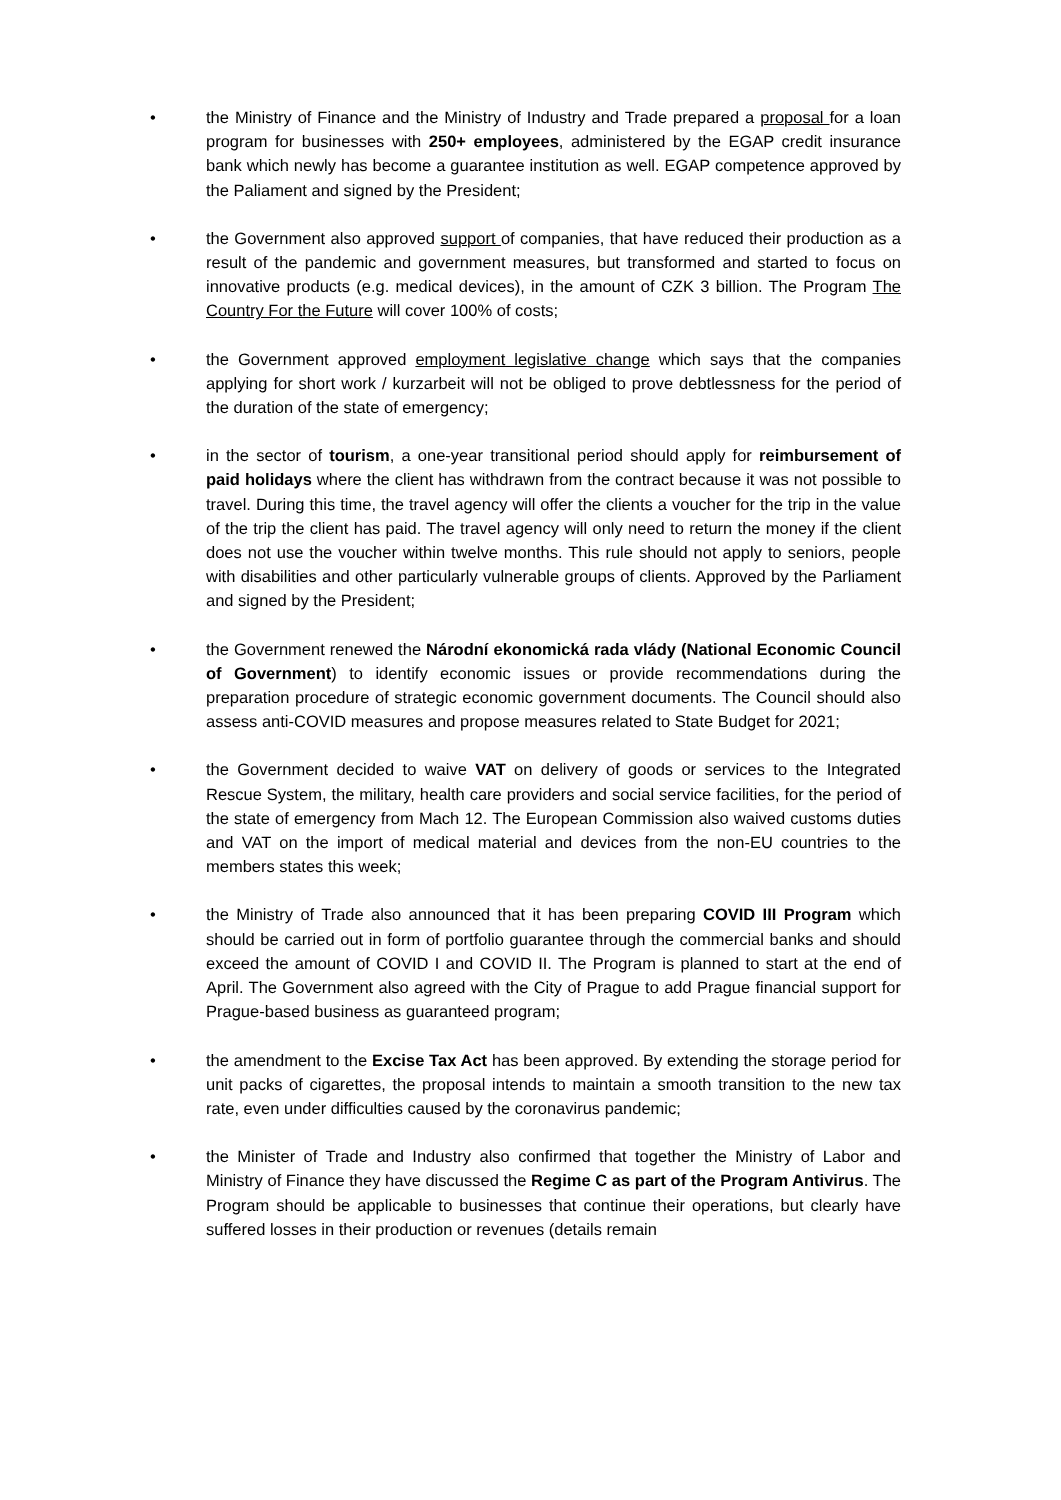• the Ministry of Finance and the Ministry of Industry and Trade prepared a proposal for a loan program for businesses with 250+ employees, administered by the EGAP credit insurance bank which newly has become a guarantee institution as well. EGAP competence approved by the Paliament and signed by the President;
• the Government also approved support of companies, that have reduced their production as a result of the pandemic and government measures, but transformed and started to focus on innovative products (e.g. medical devices), in the amount of CZK 3 billion. The Program The Country For the Future will cover 100% of costs;
• the Government approved employment legislative change which says that the companies applying for short work / kurzarbeit will not be obliged to prove debtlessness for the period of the duration of the state of emergency;
• in the sector of tourism, a one-year transitional period should apply for reimbursement of paid holidays where the client has withdrawn from the contract because it was not possible to travel. During this time, the travel agency will offer the clients a voucher for the trip in the value of the trip the client has paid. The travel agency will only need to return the money if the client does not use the voucher within twelve months. This rule should not apply to seniors, people with disabilities and other particularly vulnerable groups of clients. Approved by the Parliament and signed by the President;
• the Government renewed the Národní ekonomická rada vlády (National Economic Council of Government) to identify economic issues or provide recommendations during the preparation procedure of strategic economic government documents. The Council should also assess anti-COVID measures and propose measures related to State Budget for 2021;
• the Government decided to waive VAT on delivery of goods or services to the Integrated Rescue System, the military, health care providers and social service facilities, for the period of the state of emergency from Mach 12. The European Commission also waived customs duties and VAT on the import of medical material and devices from the non-EU countries to the members states this week;
• the Ministry of Trade also announced that it has been preparing COVID III Program which should be carried out in form of portfolio guarantee through the commercial banks and should exceed the amount of COVID I and COVID II. The Program is planned to start at the end of April. The Government also agreed with the City of Prague to add Prague financial support for Prague-based business as guaranteed program;
• the amendment to the Excise Tax Act has been approved. By extending the storage period for unit packs of cigarettes, the proposal intends to maintain a smooth transition to the new tax rate, even under difficulties caused by the coronavirus pandemic;
• the Minister of Trade and Industry also confirmed that together the Ministry of Labor and Ministry of Finance they have discussed the Regime C as part of the Program Antivirus. The Program should be applicable to businesses that continue their operations, but clearly have suffered losses in their production or revenues (details remain